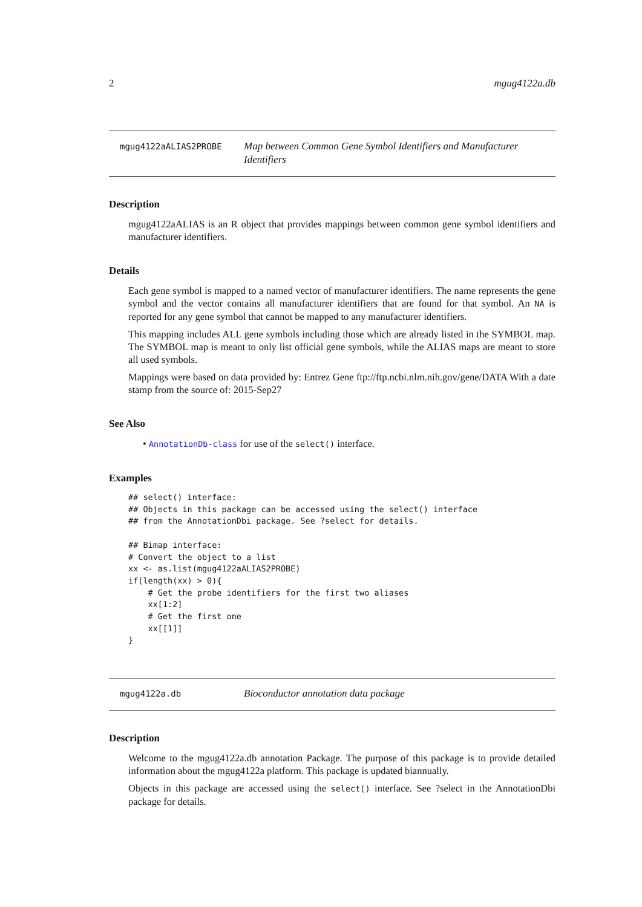2 mgug4122a.db
mgug4122aALIAS2PROBE
Map between Common Gene Symbol Identifiers and Manufacturer Identifiers
Description
mgug4122aALIAS is an R object that provides mappings between common gene symbol identifiers and manufacturer identifiers.
Details
Each gene symbol is mapped to a named vector of manufacturer identifiers. The name represents the gene symbol and the vector contains all manufacturer identifiers that are found for that symbol. An NA is reported for any gene symbol that cannot be mapped to any manufacturer identifiers.
This mapping includes ALL gene symbols including those which are already listed in the SYMBOL map. The SYMBOL map is meant to only list official gene symbols, while the ALIAS maps are meant to store all used symbols.
Mappings were based on data provided by: Entrez Gene ftp://ftp.ncbi.nlm.nih.gov/gene/DATA With a date stamp from the source of: 2015-Sep27
See Also
• AnnotationDb-class for use of the select() interface.
Examples
## select() interface:
## Objects in this package can be accessed using the select() interface
## from the AnnotationDbi package. See ?select for details.

## Bimap interface:
# Convert the object to a list
xx <- as.list(mgug4122aALIAS2PROBE)
if(length(xx) > 0){
    # Get the probe identifiers for the first two aliases
    xx[1:2]
    # Get the first one
    xx[[1]]
}
mgug4122a.db
Bioconductor annotation data package
Description
Welcome to the mgug4122a.db annotation Package. The purpose of this package is to provide detailed information about the mgug4122a platform. This package is updated biannually.
Objects in this package are accessed using the select() interface. See ?select in the AnnotationDbi package for details.